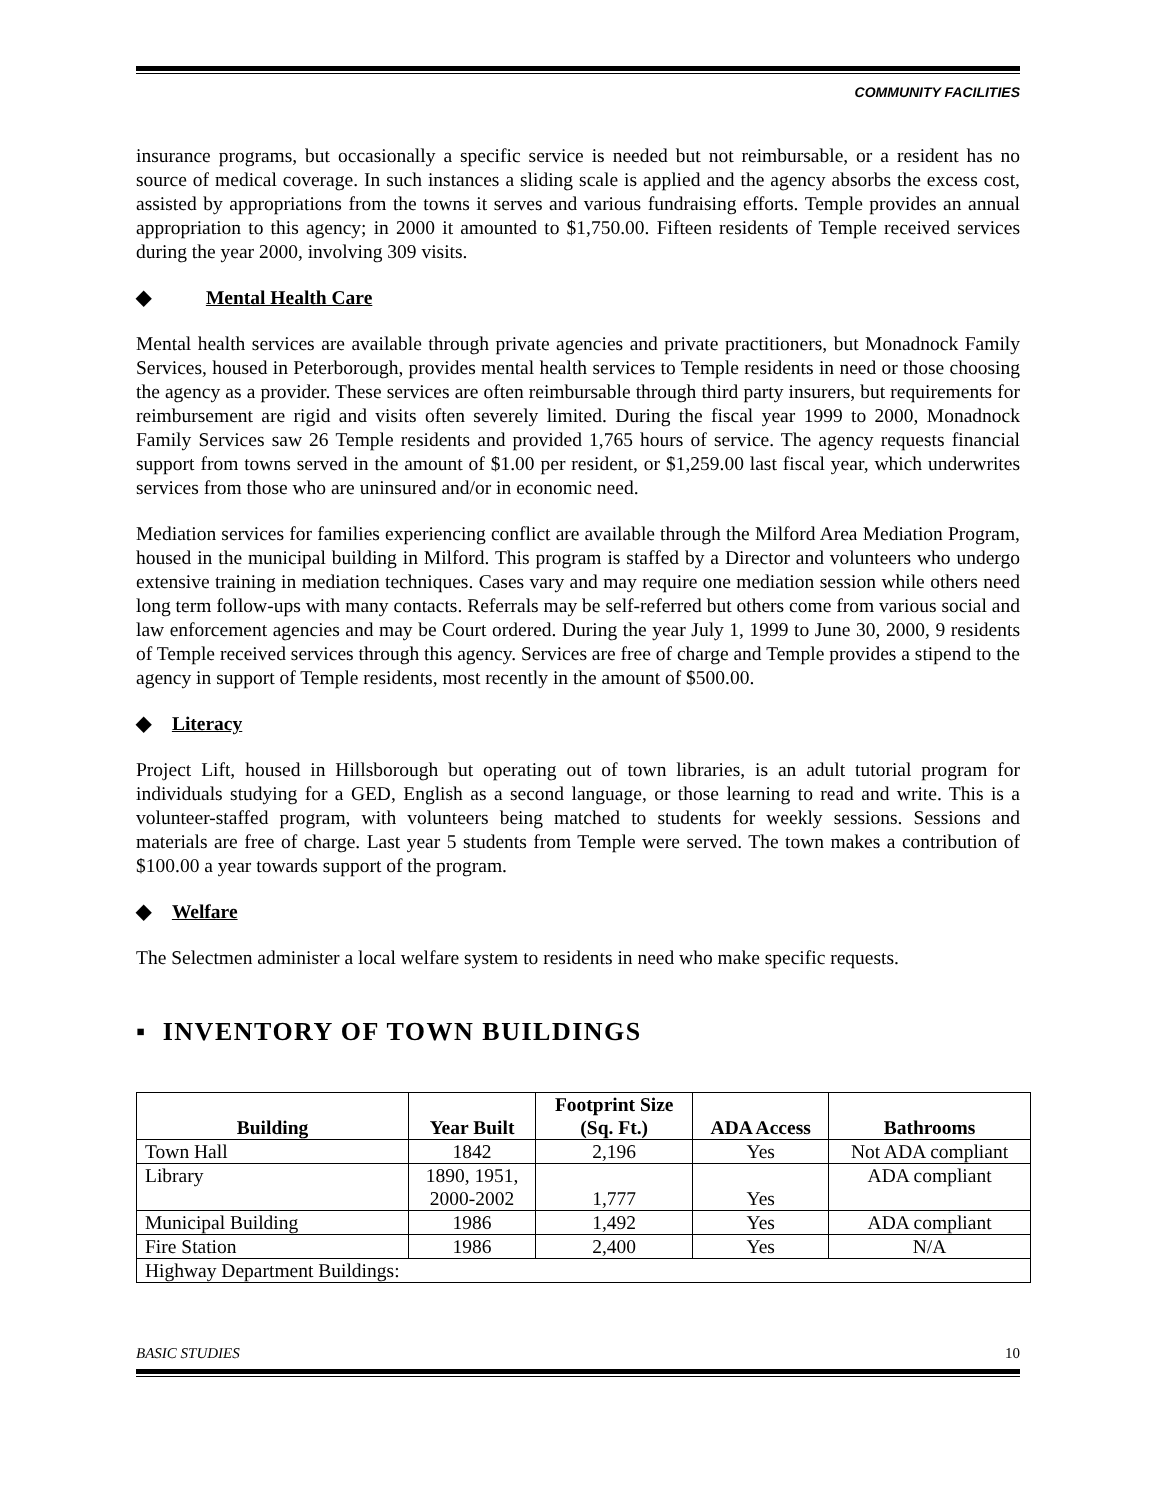COMMUNITY FACILITIES
insurance programs, but occasionally a specific service is needed but not reimbursable, or a resident has no source of medical coverage. In such instances a sliding scale is applied and the agency absorbs the excess cost, assisted by appropriations from the towns it serves and various fundraising efforts. Temple provides an annual appropriation to this agency; in 2000 it amounted to $1,750.00. Fifteen residents of Temple received services during the year 2000, involving 309 visits.
◆ Mental Health Care
Mental health services are available through private agencies and private practitioners, but Monadnock Family Services, housed in Peterborough, provides mental health services to Temple residents in need or those choosing the agency as a provider. These services are often reimbursable through third party insurers, but requirements for reimbursement are rigid and visits often severely limited. During the fiscal year 1999 to 2000, Monadnock Family Services saw 26 Temple residents and provided 1,765 hours of service. The agency requests financial support from towns served in the amount of $1.00 per resident, or $1,259.00 last fiscal year, which underwrites services from those who are uninsured and/or in economic need.
Mediation services for families experiencing conflict are available through the Milford Area Mediation Program, housed in the municipal building in Milford. This program is staffed by a Director and volunteers who undergo extensive training in mediation techniques. Cases vary and may require one mediation session while others need long term follow-ups with many contacts. Referrals may be self-referred but others come from various social and law enforcement agencies and may be Court ordered. During the year July 1, 1999 to June 30, 2000, 9 residents of Temple received services through this agency. Services are free of charge and Temple provides a stipend to the agency in support of Temple residents, most recently in the amount of $500.00.
◆ Literacy
Project Lift, housed in Hillsborough but operating out of town libraries, is an adult tutorial program for individuals studying for a GED, English as a second language, or those learning to read and write. This is a volunteer-staffed program, with volunteers being matched to students for weekly sessions. Sessions and materials are free of charge. Last year 5 students from Temple were served. The town makes a contribution of $100.00 a year towards support of the program.
◆ Welfare
The Selectmen administer a local welfare system to residents in need who make specific requests.
▪ INVENTORY OF TOWN BUILDINGS
| Building | Year Built | Footprint Size (Sq. Ft.) | ADA Access | Bathrooms |
| --- | --- | --- | --- | --- |
| Town Hall | 1842 | 2,196 | Yes | Not ADA compliant |
| Library | 1890, 1951, 2000-2002 | 1,777 | Yes | ADA compliant |
| Municipal Building | 1986 | 1,492 | Yes | ADA compliant |
| Fire Station | 1986 | 2,400 | Yes | N/A |
| Highway Department Buildings: | | | | |
BASIC STUDIES 10